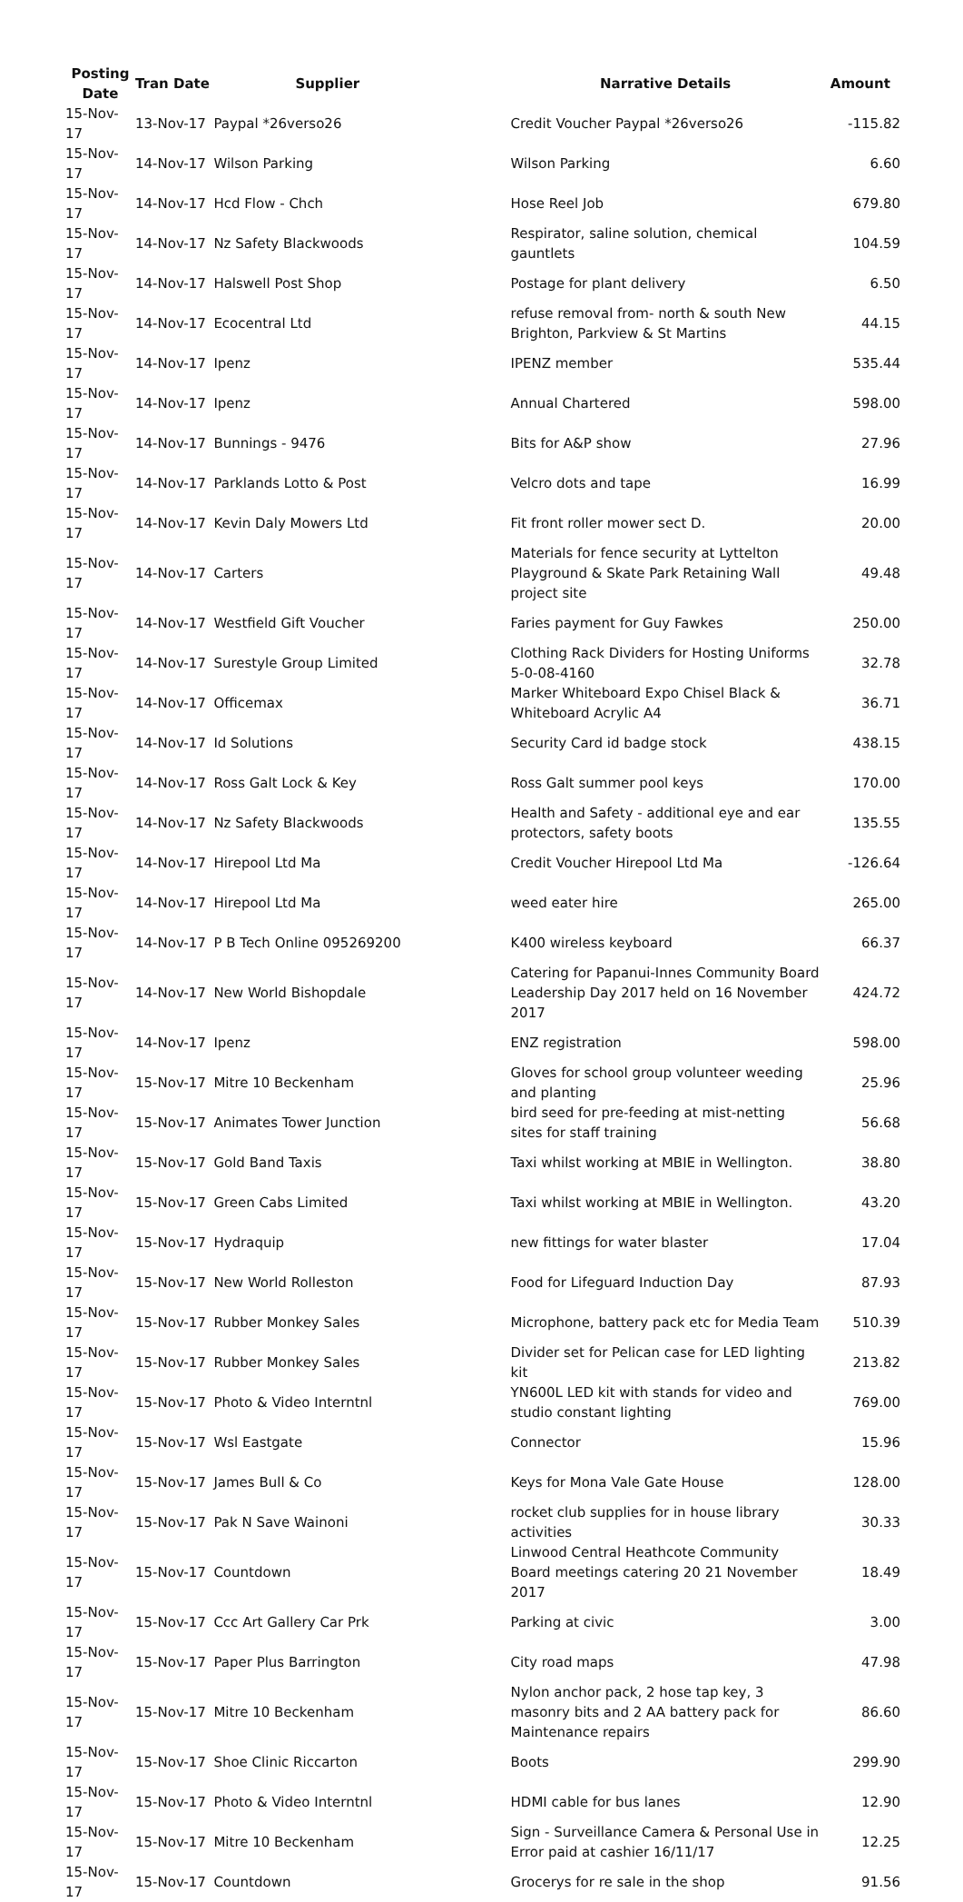| Posting Date | Tran Date | Supplier | Narrative Details | Amount |
| --- | --- | --- | --- | --- |
| 15-Nov-17 | 13-Nov-17 | Paypal *26verso26 | Credit Voucher Paypal *26verso26 | -115.82 |
| 15-Nov-17 | 14-Nov-17 | Wilson Parking | Wilson Parking | 6.60 |
| 15-Nov-17 | 14-Nov-17 | Hcd Flow - Chch | Hose Reel Job | 679.80 |
| 15-Nov-17 | 14-Nov-17 | Nz Safety Blackwoods | Respirator, saline solution, chemical gauntlets | 104.59 |
| 15-Nov-17 | 14-Nov-17 | Halswell Post Shop | Postage for plant delivery | 6.50 |
| 15-Nov-17 | 14-Nov-17 | Ecocentral Ltd | refuse removal from- north & south New Brighton, Parkview & St Martins | 44.15 |
| 15-Nov-17 | 14-Nov-17 | Ipenz | IPENZ member | 535.44 |
| 15-Nov-17 | 14-Nov-17 | Ipenz | Annual Chartered | 598.00 |
| 15-Nov-17 | 14-Nov-17 | Bunnings - 9476 | Bits for A&P show | 27.96 |
| 15-Nov-17 | 14-Nov-17 | Parklands Lotto & Post | Velcro dots and tape | 16.99 |
| 15-Nov-17 | 14-Nov-17 | Kevin Daly Mowers Ltd | Fit front roller mower sect D. | 20.00 |
| 15-Nov-17 | 14-Nov-17 | Carters | Materials for fence security at Lyttelton Playground & Skate Park Retaining Wall project site | 49.48 |
| 15-Nov-17 | 14-Nov-17 | Westfield Gift Voucher | Faries payment for Guy Fawkes | 250.00 |
| 15-Nov-17 | 14-Nov-17 | Surestyle Group Limited | Clothing Rack Dividers for Hosting Uniforms 5-0-08-4160 | 32.78 |
| 15-Nov-17 | 14-Nov-17 | Officemax | Marker Whiteboard Expo Chisel Black & Whiteboard Acrylic A4 | 36.71 |
| 15-Nov-17 | 14-Nov-17 | Id Solutions | Security Card id badge stock | 438.15 |
| 15-Nov-17 | 14-Nov-17 | Ross Galt Lock & Key | Ross Galt summer pool keys | 170.00 |
| 15-Nov-17 | 14-Nov-17 | Nz Safety Blackwoods | Health and Safety - additional eye and ear protectors, safety boots | 135.55 |
| 15-Nov-17 | 14-Nov-17 | Hirepool Ltd Ma | Credit Voucher Hirepool Ltd Ma | -126.64 |
| 15-Nov-17 | 14-Nov-17 | Hirepool Ltd Ma | weed eater hire | 265.00 |
| 15-Nov-17 | 14-Nov-17 | P B Tech Online 095269200 | K400 wireless keyboard | 66.37 |
| 15-Nov-17 | 14-Nov-17 | New World Bishopdale | Catering for Papanui-Innes Community Board Leadership Day 2017 held on 16 November 2017 | 424.72 |
| 15-Nov-17 | 14-Nov-17 | Ipenz | ENZ registration | 598.00 |
| 15-Nov-17 | 15-Nov-17 | Mitre 10 Beckenham | Gloves for school group volunteer weeding and planting | 25.96 |
| 15-Nov-17 | 15-Nov-17 | Animates Tower Junction | bird seed for pre-feeding at mist-netting sites for staff training | 56.68 |
| 15-Nov-17 | 15-Nov-17 | Gold Band Taxis | Taxi whilst working at MBIE in Wellington. | 38.80 |
| 15-Nov-17 | 15-Nov-17 | Green Cabs Limited | Taxi whilst working at MBIE in Wellington. | 43.20 |
| 15-Nov-17 | 15-Nov-17 | Hydraquip | new fittings for water blaster | 17.04 |
| 15-Nov-17 | 15-Nov-17 | New World Rolleston | Food for Lifeguard Induction Day | 87.93 |
| 15-Nov-17 | 15-Nov-17 | Rubber Monkey Sales | Microphone, battery pack etc for Media Team | 510.39 |
| 15-Nov-17 | 15-Nov-17 | Rubber Monkey Sales | Divider set for Pelican case for LED lighting kit | 213.82 |
| 15-Nov-17 | 15-Nov-17 | Photo & Video Interntnl | YN600L LED kit with stands for video and studio constant lighting | 769.00 |
| 15-Nov-17 | 15-Nov-17 | Wsl Eastgate | Connector | 15.96 |
| 15-Nov-17 | 15-Nov-17 | James Bull & Co | Keys for Mona Vale Gate House | 128.00 |
| 15-Nov-17 | 15-Nov-17 | Pak N Save Wainoni | rocket club supplies for in house library activities | 30.33 |
| 15-Nov-17 | 15-Nov-17 | Countdown | Linwood Central Heathcote Community Board meetings catering 20 21 November 2017 | 18.49 |
| 15-Nov-17 | 15-Nov-17 | Ccc Art Gallery Car Prk | Parking at civic | 3.00 |
| 15-Nov-17 | 15-Nov-17 | Paper Plus Barrington | City road maps | 47.98 |
| 15-Nov-17 | 15-Nov-17 | Mitre 10 Beckenham | Nylon anchor pack, 2 hose tap key, 3 masonry bits and 2 AA battery pack for Maintenance repairs | 86.60 |
| 15-Nov-17 | 15-Nov-17 | Shoe Clinic Riccarton | Boots | 299.90 |
| 15-Nov-17 | 15-Nov-17 | Photo & Video Interntnl | HDMI cable for bus lanes | 12.90 |
| 15-Nov-17 | 15-Nov-17 | Mitre 10 Beckenham | Sign - Surveillance Camera & Personal Use in Error paid at cashier 16/11/17 | 12.25 |
| 15-Nov-17 | 15-Nov-17 | Countdown | Grocerys for re sale in the shop | 91.56 |